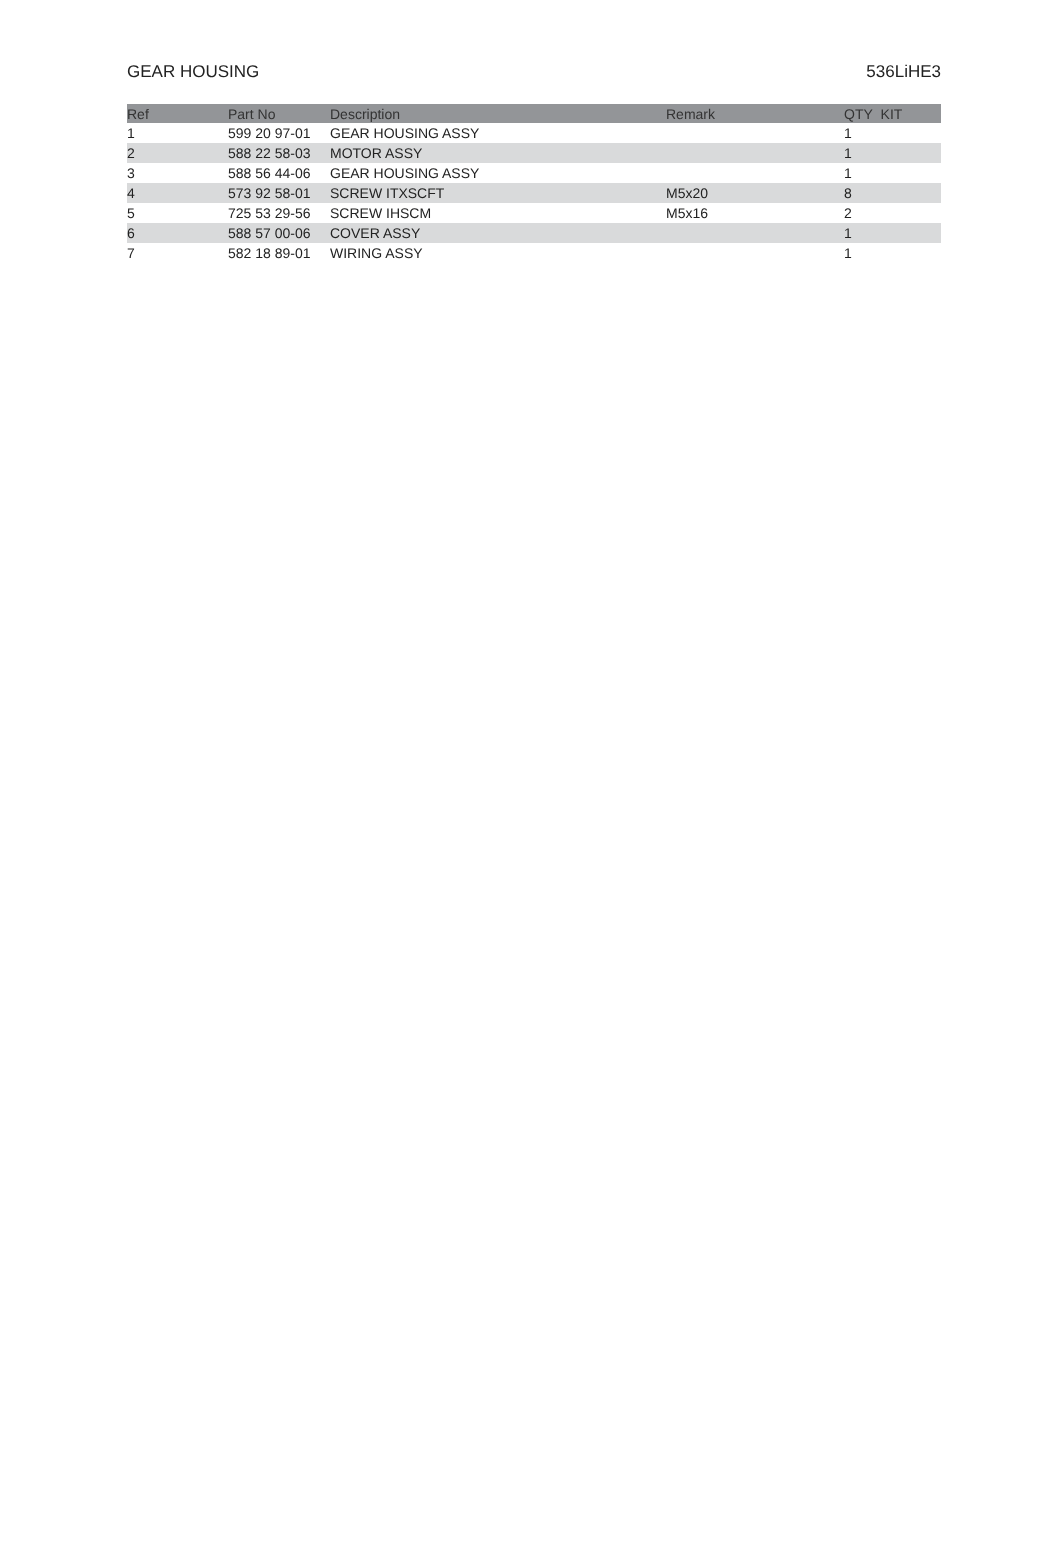GEAR HOUSING 536LiHE3
| Ref | Part No | Description | Remark | QTY KIT |
| --- | --- | --- | --- | --- |
| 1 | 599 20 97-01 | GEAR HOUSING ASSY | | 1 |
| 2 | 588 22 58-03 | MOTOR ASSY | | 1 |
| 3 | 588 56 44-06 | GEAR HOUSING ASSY | | 1 |
| 4 | 573 92 58-01 | SCREW ITXSCFT | M5x20 | 8 |
| 5 | 725 53 29-56 | SCREW IHSCM | M5x16 | 2 |
| 6 | 588 57 00-06 | COVER ASSY | | 1 |
| 7 | 582 18 89-01 | WIRING ASSY | | 1 |